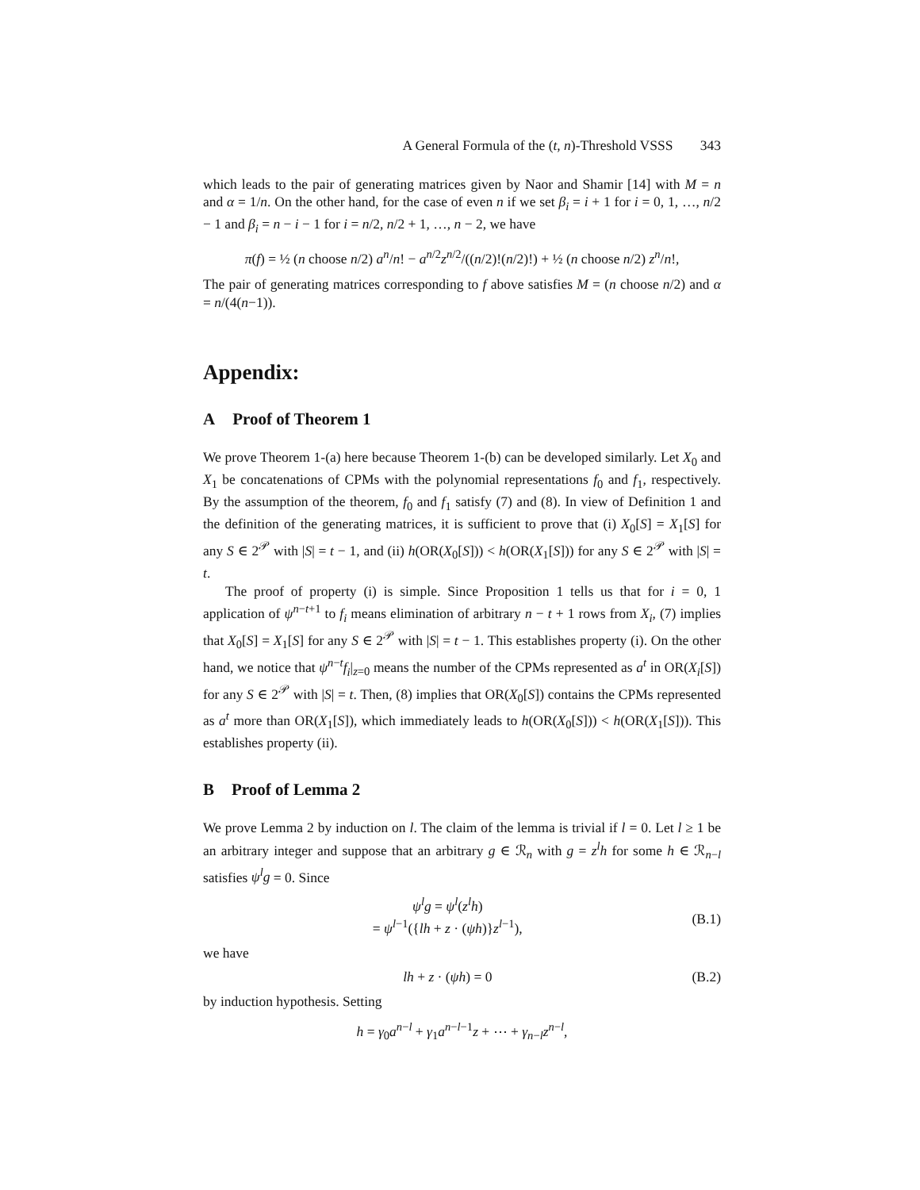A General Formula of the (t, n)-Threshold VSSS 343
which leads to the pair of generating matrices given by Naor and Shamir [14] with M = n and α = 1/n. On the other hand, for the case of even n if we set β<sub>i</sub> = i + 1 for i = 0, 1, …, n/2 − 1 and β<sub>i</sub> = n − i − 1 for i = n/2, n/2 + 1, …, n − 2, we have
π(f) = ½ (n choose n/2) a<sup>n</sup>/n! − a<sup>n/2</sup>z<sup>n/2</sup>/((n/2)!(n/2)!) + ½ (n choose n/2) z<sup>n</sup>/n!,
The pair of generating matrices corresponding to f above satisfies M = (n choose n/2) and α = n/(4(n−1)).
Appendix:
A Proof of Theorem 1
We prove Theorem 1-(a) here because Theorem 1-(b) can be developed similarly. Let X<sub>0</sub> and X<sub>1</sub> be concatenations of CPMs with the polynomial representations f<sub>0</sub> and f<sub>1</sub>, respectively. By the assumption of the theorem, f<sub>0</sub> and f<sub>1</sub> satisfy (7) and (8). In view of Definition 1 and the definition of the generating matrices, it is sufficient to prove that (i) X<sub>0</sub>[S] = X<sub>1</sub>[S] for any S ∈ 2<sup>𝒫</sup> with |S| = t − 1, and (ii) h(OR(X<sub>0</sub>[S])) < h(OR(X<sub>1</sub>[S])) for any S ∈ 2<sup>𝒫</sup> with |S| = t.
The proof of property (i) is simple. Since Proposition 1 tells us that for i = 0, 1 application of ψ<sup>n−t+1</sup> to f<sub>i</sub> means elimination of arbitrary n − t + 1 rows from X<sub>i</sub>, (7) implies that X<sub>0</sub>[S] = X<sub>1</sub>[S] for any S ∈ 2<sup>𝒫</sup> with |S| = t − 1. This establishes property (i). On the other hand, we notice that ψ<sup>n−t</sup>f<sub>i</sub>|<sub>z=0</sub> means the number of the CPMs represented as a<sup>t</sup> in OR(X<sub>i</sub>[S]) for any S ∈ 2<sup>𝒫</sup> with |S| = t. Then, (8) implies that OR(X<sub>0</sub>[S]) contains the CPMs represented as a<sup>t</sup> more than OR(X<sub>1</sub>[S]), which immediately leads to h(OR(X<sub>0</sub>[S])) < h(OR(X<sub>1</sub>[S])). This establishes property (ii).
B Proof of Lemma 2
We prove Lemma 2 by induction on l. The claim of the lemma is trivial if l = 0. Let l ≥ 1 be an arbitrary integer and suppose that an arbitrary g ∈ ℛ<sub>n</sub> with g = z<sup>l</sup>h for some h ∈ ℛ<sub>n−l</sub> satisfies ψ<sup>l</sup>g = 0. Since
ψ<sup>l</sup>g = ψ<sup>l</sup>(z<sup>l</sup>h)
= ψ<sup>l−1</sup>({lh + z · (ψh)}z<sup>l−1</sup>),
(B.1)
we have
lh + z · (ψh) = 0 (B.2)
by induction hypothesis. Setting
h = γ<sub>0</sub>a<sup>n−l</sup> + γ<sub>1</sub>a<sup>n−l−1</sup>z + ⋯ + γ<sub>n−l</sub>z<sup>n−l</sup>,